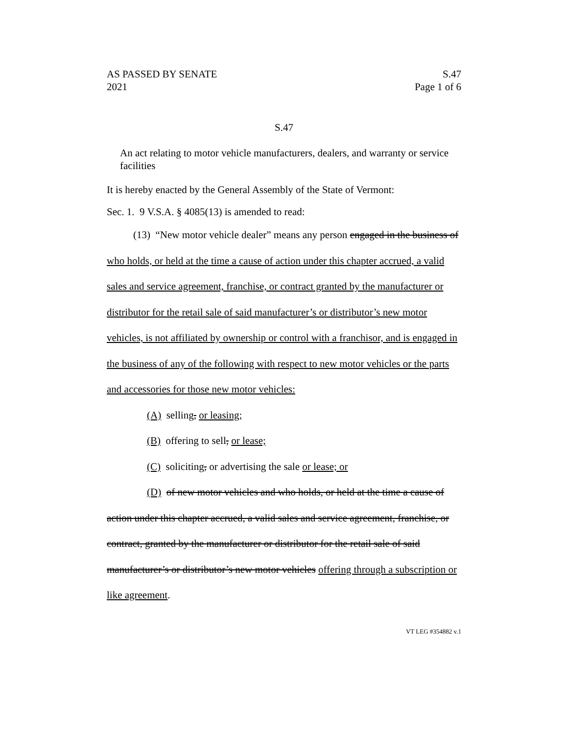AS PASSED BY SENATE
2021
S.47
Page 1 of 6
S.47
An act relating to motor vehicle manufacturers, dealers, and warranty or service facilities
It is hereby enacted by the General Assembly of the State of Vermont:
Sec. 1. 9 V.S.A. § 4085(13) is amended to read:
(13) “New motor vehicle dealer” means any person engaged in the business of who holds, or held at the time a cause of action under this chapter accrued, a valid sales and service agreement, franchise, or contract granted by the manufacturer or distributor for the retail sale of said manufacturer’s or distributor’s new motor vehicles, is not affiliated by ownership or control with a franchisor, and is engaged in the business of any of the following with respect to new motor vehicles or the parts and accessories for those new motor vehicles:
(A) selling, or leasing;
(B) offering to sell, or lease;
(C) soliciting, or advertising the sale or lease; or
(D) of new motor vehicles and who holds, or held at the time a cause of action under this chapter accrued, a valid sales and service agreement, franchise, or contract, granted by the manufacturer or distributor for the retail sale of said manufacturer’s or distributor’s new motor vehicles offering through a subscription or like agreement.
VT LEG #354882 v.1